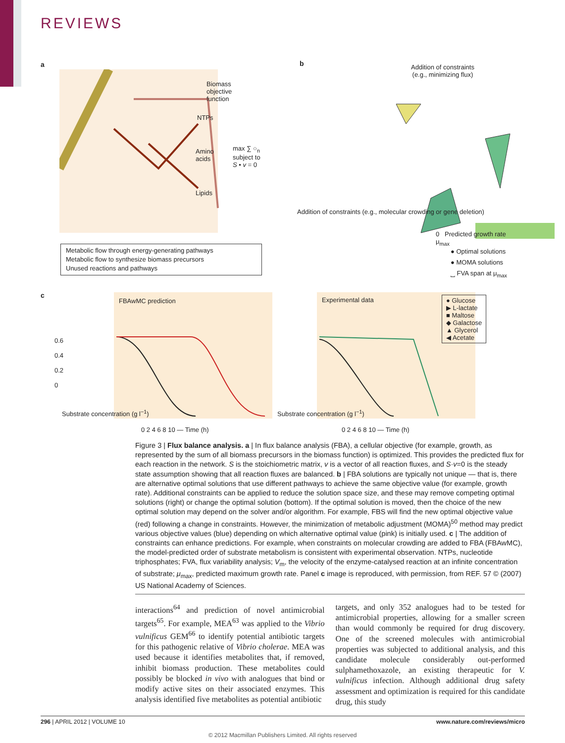REVIEWS
a b
c
Biomass
objective
function
NTPs
Amino
acids
max ∑ ○<sub>n</sub>
subject to
S • v = 0
Lipids
Metabolic flow through energy-generating pathways
Metabolic flow to synthesize biomass precursors
Unused reactions and pathways
Addition of constraints
(e.g., minimizing flux)
Addition of constraints (e.g., molecular crowding or gene deletion)
0 Predicted growth rate μ<sub>max</sub>
● Optimal solutions
● MOMA solutions
⎵ FVA span at μ<sub>max</sub>
FBAwMC prediction Experimental data
0.6
0.4
0.2
0
0 2 4 6 8 10 — Time (h) 0 2 4 6 8 10 — Time (h)
Substrate concentration (g l<sup>−1</sup>)
Substrate concentration (g l<sup>−1</sup>)
● Glucose
▶ L-lactate
■ Maltose
◆ Galactose
▲ Glycerol
◀ Acetate
Figure 3 | Flux balance analysis. a | In flux balance analysis (FBA), a cellular objective (for example, growth, as represented by the sum of all biomass precursors in the biomass function) is optimized. This provides the predicted flux for each reaction in the network. S is the stoichiometric matrix, v is a vector of all reaction fluxes, and S·v=0 is the steady state assumption showing that all reaction fluxes are balanced. b | FBA solutions are typically not unique — that is, there are alternative optimal solutions that use different pathways to achieve the same objective value (for example, growth rate). Additional constraints can be applied to reduce the solution space size, and these may remove competing optimal solutions (right) or change the optimal solution (bottom). If the optimal solution is moved, then the choice of the new optimal solution may depend on the solver and/or algorithm. For example, FBS will find the new optimal objective value (red) following a change in constraints. However, the minimization of metabolic adjustment (MOMA)<sup>50</sup> method may predict various objective values (blue) depending on which alternative optimal value (pink) is initially used. c | The addition of constraints can enhance predictions. For example, when constraints on molecular crowding are added to FBA (FBAwMC), the model-predicted order of substrate metabolism is consistent with experimental observation. NTPs, nucleotide triphosphates; FVA, flux variability analysis; V<sub>m</sub>, the velocity of the enzyme-catalysed reaction at an infinite concentration of substrate; μ<sub>max</sub>, predicted maximum growth rate. Panel c image is reproduced, with permission, from REF. 57 © (2007) US National Academy of Sciences.
interactions<sup>64</sup> and prediction of novel antimicrobial targets<sup>65</sup>. For example, MEA<sup>63</sup> was applied to the Vibrio vulnificus GEM<sup>66</sup> to identify potential antibiotic targets for this pathogenic relative of Vibrio cholerae. MEA was used because it identifies metabolites that, if removed, inhibit biomass production. These metabolites could possibly be blocked in vivo with analogues that bind or modify active sites on their associated enzymes. This analysis identified five metabolites as potential antibiotic
targets, and only 352 analogues had to be tested for antimicrobial properties, allowing for a smaller screen than would commonly be required for drug discovery. One of the screened molecules with antimicrobial properties was subjected to additional analysis, and this candidate molecule considerably out-performed sulphamethoxazole, an existing therapeutic for V. vulnificus infection. Although additional drug safety assessment and optimization is required for this candidate drug, this study
296 | APRIL 2012 | VOLUME 10 www.nature.com/reviews/micro
© 2012 Macmillan Publishers Limited. All rights reserved